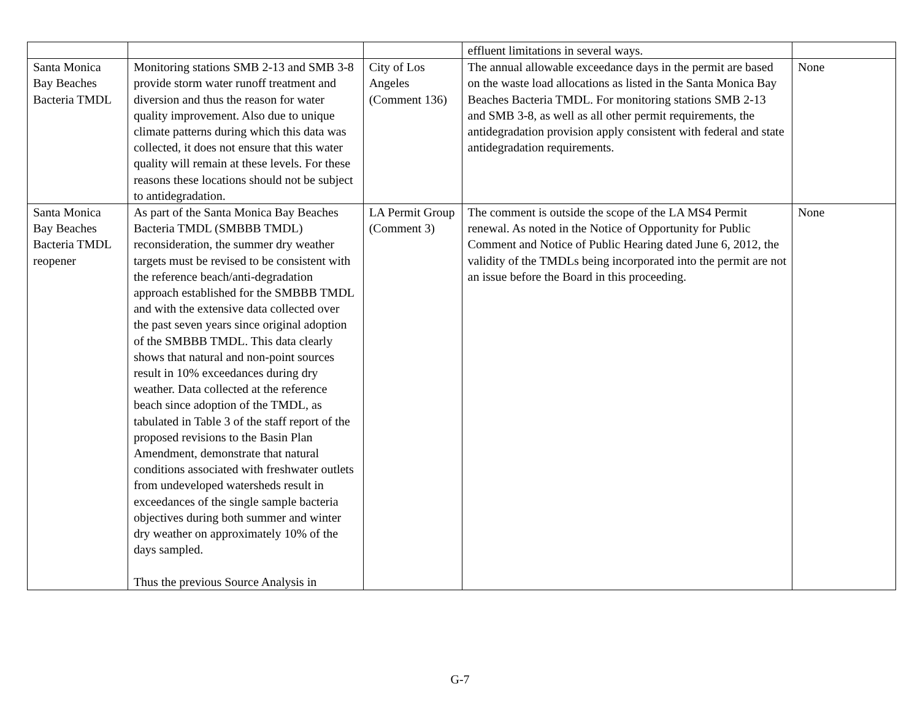| | | | effluent limitations in several ways. | |
| Santa Monica Bay Beaches Bacteria TMDL | Monitoring stations SMB 2-13 and SMB 3-8 provide storm water runoff treatment and diversion and thus the reason for water quality improvement. Also due to unique climate patterns during which this data was collected, it does not ensure that this water quality will remain at these levels. For these reasons these locations should not be subject to antidegradation. | City of Los Angeles (Comment 136) | The annual allowable exceedance days in the permit are based on the waste load allocations as listed in the Santa Monica Bay Beaches Bacteria TMDL. For monitoring stations SMB 2-13 and SMB 3-8, as well as all other permit requirements, the antidegradation provision apply consistent with federal and state antidegradation requirements. | None |
| Santa Monica Bay Beaches Bacteria TMDL reopener | As part of the Santa Monica Bay Beaches Bacteria TMDL (SMBBB TMDL) reconsideration, the summer dry weather targets must be revised to be consistent with the reference beach/anti-degradation approach established for the SMBBB TMDL and with the extensive data collected over the past seven years since original adoption of the SMBBB TMDL. This data clearly shows that natural and non-point sources result in 10% exceedances during dry weather. Data collected at the reference beach since adoption of the TMDL, as tabulated in Table 3 of the staff report of the proposed revisions to the Basin Plan Amendment, demonstrate that natural conditions associated with freshwater outlets from undeveloped watersheds result in exceedances of the single sample bacteria objectives during both summer and winter dry weather on approximately 10% of the days sampled. Thus the previous Source Analysis in | LA Permit Group (Comment 3) | The comment is outside the scope of the LA MS4 Permit renewal. As noted in the Notice of Opportunity for Public Comment and Notice of Public Hearing dated June 6, 2012, the validity of the TMDLs being incorporated into the permit are not an issue before the Board in this proceeding. | None |
G-7